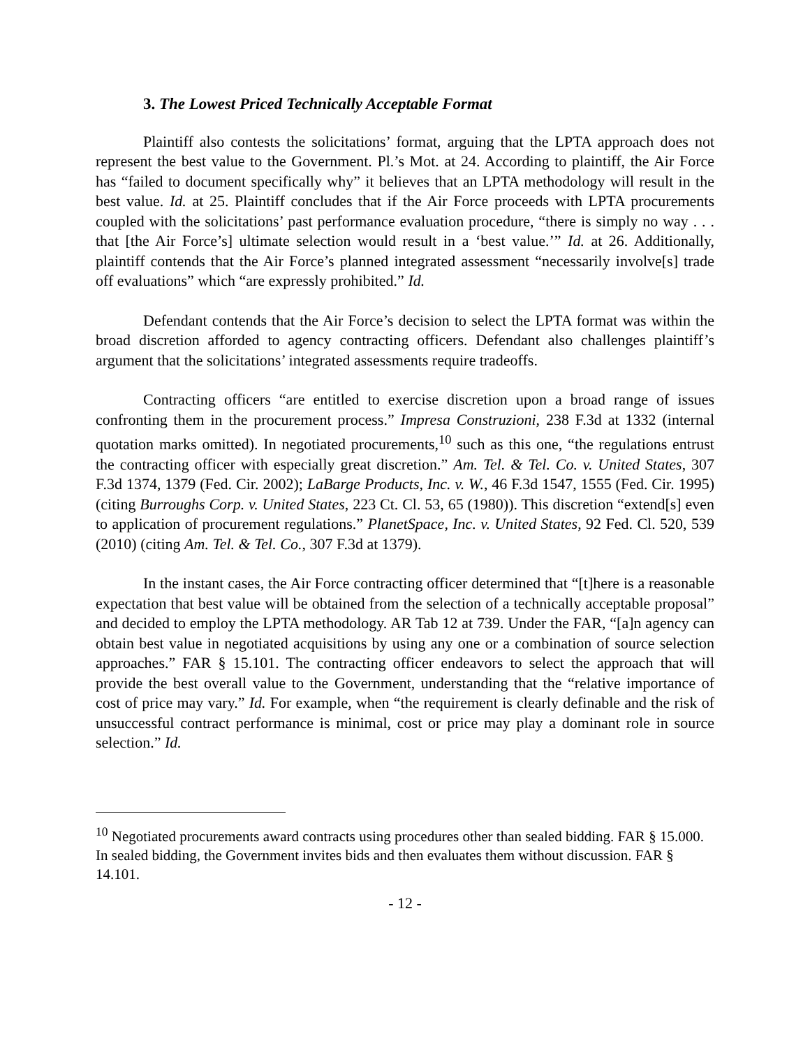3. The Lowest Priced Technically Acceptable Format
Plaintiff also contests the solicitations’ format, arguing that the LPTA approach does not represent the best value to the Government. Pl.’s Mot. at 24. According to plaintiff, the Air Force has “failed to document specifically why” it believes that an LPTA methodology will result in the best value. Id. at 25. Plaintiff concludes that if the Air Force proceeds with LPTA procurements coupled with the solicitations’ past performance evaluation procedure, “there is simply no way . . . that [the Air Force’s] ultimate selection would result in a ‘best value.’” Id. at 26. Additionally, plaintiff contends that the Air Force’s planned integrated assessment “necessarily involve[s] trade off evaluations” which “are expressly prohibited.” Id.
Defendant contends that the Air Force’s decision to select the LPTA format was within the broad discretion afforded to agency contracting officers. Defendant also challenges plaintiff’s argument that the solicitations’ integrated assessments require tradeoffs.
Contracting officers “are entitled to exercise discretion upon a broad range of issues confronting them in the procurement process.” Impresa Construzioni, 238 F.3d at 1332 (internal quotation marks omitted). In negotiated procurements,<sup>10</sup> such as this one, “the regulations entrust the contracting officer with especially great discretion.” Am. Tel. & Tel. Co. v. United States, 307 F.3d 1374, 1379 (Fed. Cir. 2002); LaBarge Products, Inc. v. W., 46 F.3d 1547, 1555 (Fed. Cir. 1995) (citing Burroughs Corp. v. United States, 223 Ct. Cl. 53, 65 (1980)). This discretion “extend[s] even to application of procurement regulations.” PlanetSpace, Inc. v. United States, 92 Fed. Cl. 520, 539 (2010) (citing Am. Tel. & Tel. Co., 307 F.3d at 1379).
In the instant cases, the Air Force contracting officer determined that “[t]here is a reasonable expectation that best value will be obtained from the selection of a technically acceptable proposal” and decided to employ the LPTA methodology. AR Tab 12 at 739. Under the FAR, “[a]n agency can obtain best value in negotiated acquisitions by using any one or a combination of source selection approaches.” FAR § 15.101. The contracting officer endeavors to select the approach that will provide the best overall value to the Government, understanding that the “relative importance of cost of price may vary.” Id. For example, when “the requirement is clearly definable and the risk of unsuccessful contract performance is minimal, cost or price may play a dominant role in source selection.” Id.
<sup>10</sup> Negotiated procurements award contracts using procedures other than sealed bidding. FAR § 15.000. In sealed bidding, the Government invites bids and then evaluates them without discussion. FAR § 14.101.
- 12 -